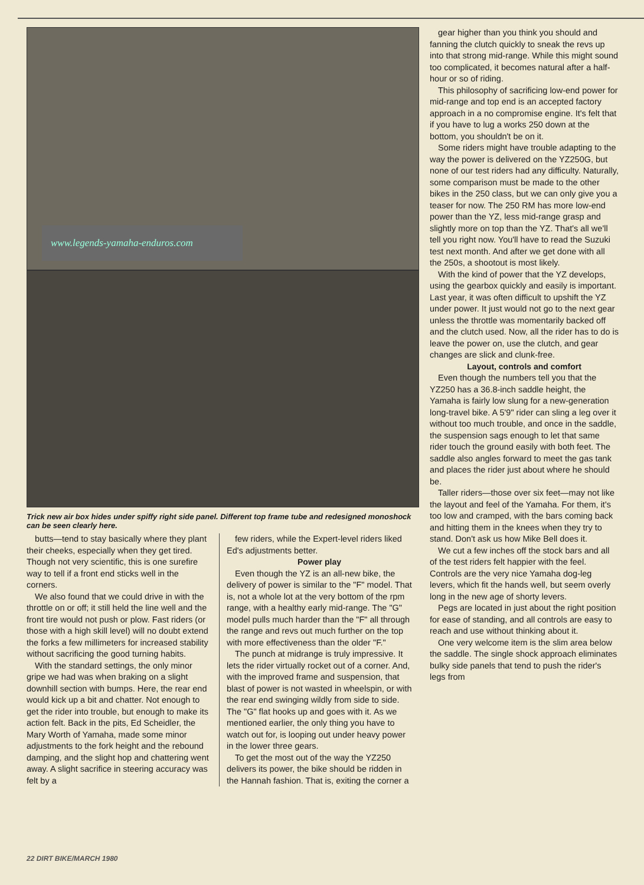www.legends-yamaha-enduros.com
Trick new air box hides under spiffy right side panel. Different top frame tube and redesigned monoshock can be seen clearly here.
butts—tend to stay basically where they plant their cheeks, especially when they get tired. Though not very scientific, this is one surefire way to tell if a front end sticks well in the corners.
We also found that we could drive in with the throttle on or off; it still held the line well and the front tire would not push or plow. Fast riders (or those with a high skill level) will no doubt extend the forks a few millimeters for increased stability without sacrificing the good turning habits.
With the standard settings, the only minor gripe we had was when braking on a slight downhill section with bumps. Here, the rear end would kick up a bit and chatter. Not enough to get the rider into trouble, but enough to make its action felt. Back in the pits, Ed Scheidler, the Mary Worth of Yamaha, made some minor adjustments to the fork height and the rebound damping, and the slight hop and chattering went away. A slight sacrifice in steering accuracy was felt by a
few riders, while the Expert-level riders liked Ed's adjustments better.
Power play
Even though the YZ is an all-new bike, the delivery of power is similar to the "F" model. That is, not a whole lot at the very bottom of the rpm range, with a healthy early mid-range. The "G" model pulls much harder than the "F" all through the range and revs out much further on the top with more effectiveness than the older "F."
The punch at midrange is truly impressive. It lets the rider virtually rocket out of a corner. And, with the improved frame and suspension, that blast of power is not wasted in wheelspin, or with the rear end swinging wildly from side to side. The "G" flat hooks up and goes with it. As we mentioned earlier, the only thing you have to watch out for, is looping out under heavy power in the lower three gears.
To get the most out of the way the YZ250 delivers its power, the bike should be ridden in the Hannah fashion. That is, exiting the corner a
gear higher than you think you should and fanning the clutch quickly to sneak the revs up into that strong mid-range. While this might sound too complicated, it becomes natural after a half-hour or so of riding.
This philosophy of sacrificing low-end power for mid-range and top end is an accepted factory approach in a no compromise engine. It's felt that if you have to lug a works 250 down at the bottom, you shouldn't be on it.
Some riders might have trouble adapting to the way the power is delivered on the YZ250G, but none of our test riders had any difficulty. Naturally, some comparison must be made to the other bikes in the 250 class, but we can only give you a teaser for now. The 250 RM has more low-end power than the YZ, less mid-range grasp and slightly more on top than the YZ. That's all we'll tell you right now. You'll have to read the Suzuki test next month. And after we get done with all the 250s, a shootout is most likely.
With the kind of power that the YZ develops, using the gearbox quickly and easily is important. Last year, it was often difficult to upshift the YZ under power. It just would not go to the next gear unless the throttle was momentarily backed off and the clutch used. Now, all the rider has to do is leave the power on, use the clutch, and gear changes are slick and clunk-free.
Layout, controls and comfort
Even though the numbers tell you that the YZ250 has a 36.8-inch saddle height, the Yamaha is fairly low slung for a new-generation long-travel bike. A 5'9" rider can sling a leg over it without too much trouble, and once in the saddle, the suspension sags enough to let that same rider touch the ground easily with both feet. The saddle also angles forward to meet the gas tank and places the rider just about where he should be.
Taller riders—those over six feet—may not like the layout and feel of the Yamaha. For them, it's too low and cramped, with the bars coming back and hitting them in the knees when they try to stand. Don't ask us how Mike Bell does it.
We cut a few inches off the stock bars and all of the test riders felt happier with the feel. Controls are the very nice Yamaha dog-leg levers, which fit the hands well, but seem overly long in the new age of shorty levers.
Pegs are located in just about the right position for ease of standing, and all controls are easy to reach and use without thinking about it.
One very welcome item is the slim area below the saddle. The single shock approach eliminates bulky side panels that tend to push the rider's legs from
22 DIRT BIKE/MARCH 1980